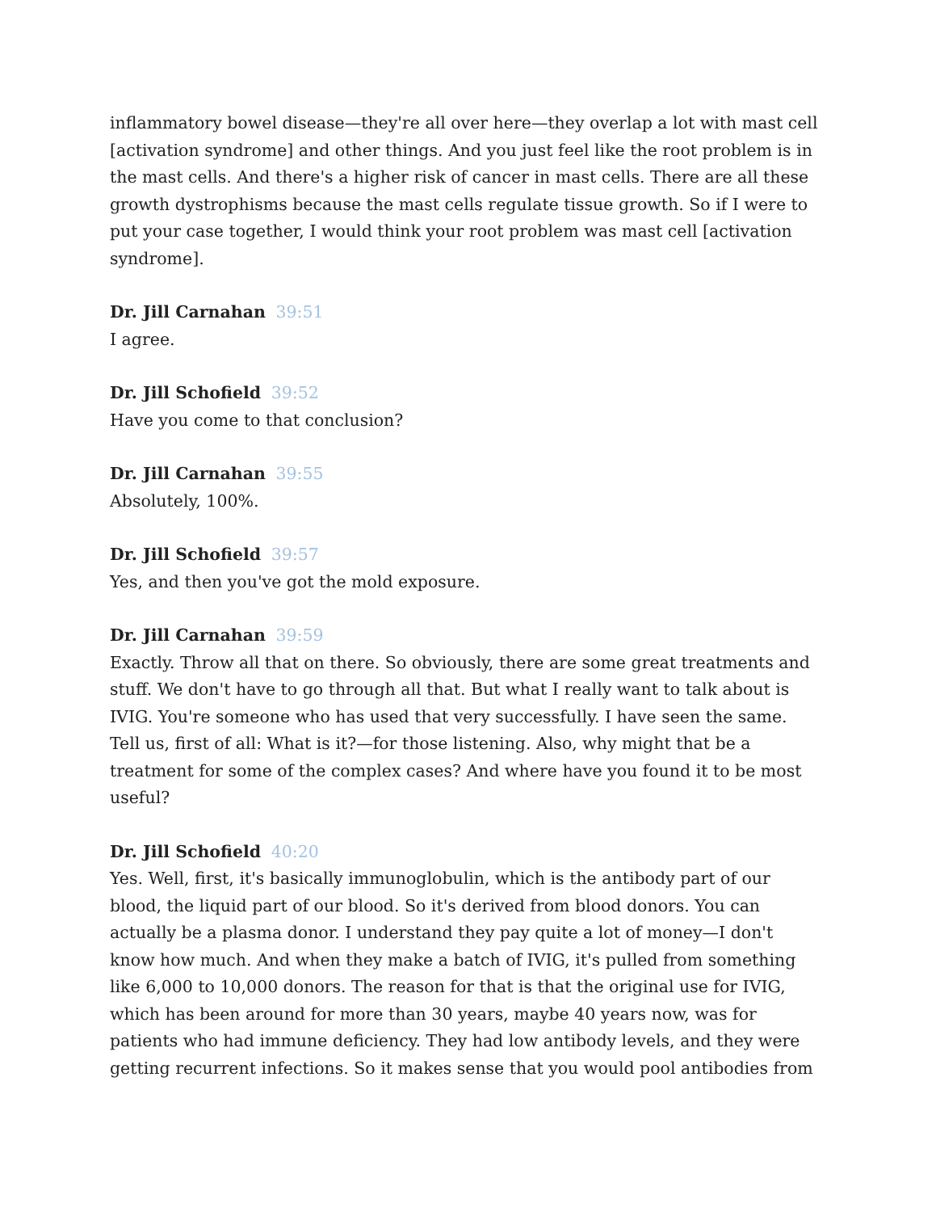inflammatory bowel disease—they're all over here—they overlap a lot with mast cell [activation syndrome] and other things. And you just feel like the root problem is in the mast cells. And there's a higher risk of cancer in mast cells. There are all these growth dystrophisms because the mast cells regulate tissue growth. So if I were to put your case together, I would think your root problem was mast cell [activation syndrome].
Dr. Jill Carnahan 39:51
I agree.
Dr. Jill Schofield 39:52
Have you come to that conclusion?
Dr. Jill Carnahan 39:55
Absolutely, 100%.
Dr. Jill Schofield 39:57
Yes, and then you've got the mold exposure.
Dr. Jill Carnahan 39:59
Exactly. Throw all that on there. So obviously, there are some great treatments and stuff. We don't have to go through all that. But what I really want to talk about is IVIG. You're someone who has used that very successfully. I have seen the same. Tell us, first of all: What is it?—for those listening. Also, why might that be a treatment for some of the complex cases? And where have you found it to be most useful?
Dr. Jill Schofield 40:20
Yes. Well, first, it's basically immunoglobulin, which is the antibody part of our blood, the liquid part of our blood. So it's derived from blood donors. You can actually be a plasma donor. I understand they pay quite a lot of money—I don't know how much. And when they make a batch of IVIG, it's pulled from something like 6,000 to 10,000 donors. The reason for that is that the original use for IVIG, which has been around for more than 30 years, maybe 40 years now, was for patients who had immune deficiency. They had low antibody levels, and they were getting recurrent infections. So it makes sense that you would pool antibodies from